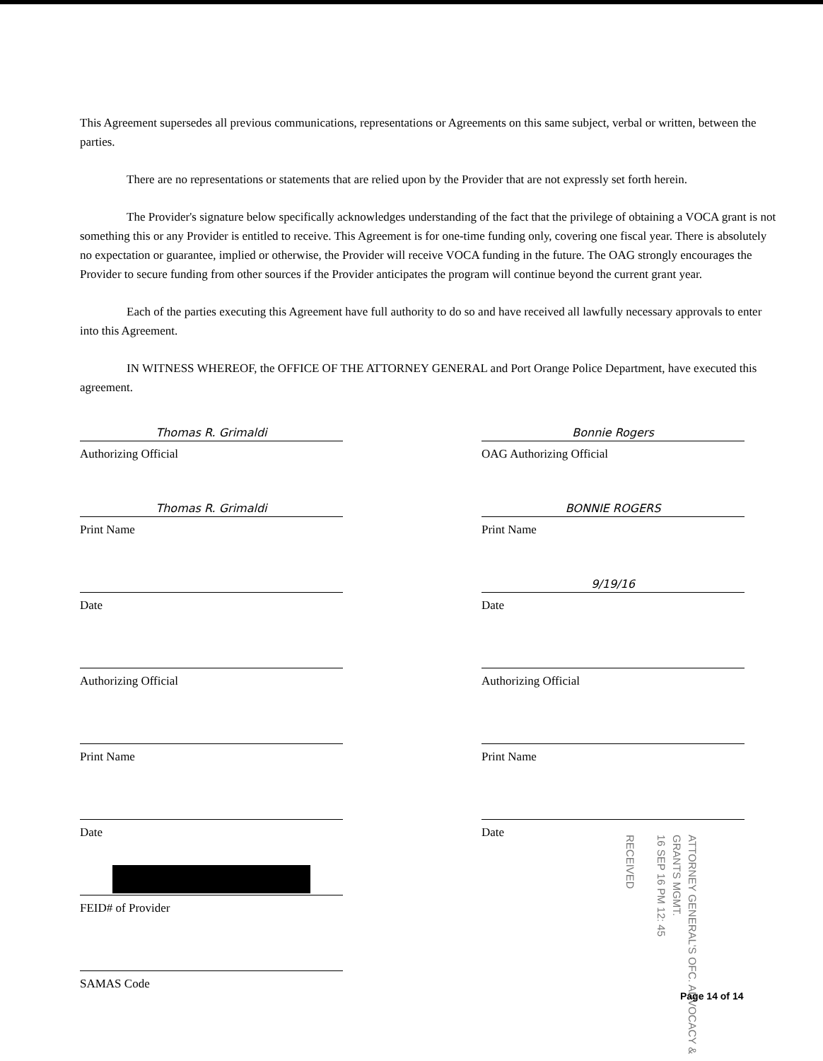This Agreement supersedes all previous communications, representations or Agreements on this same subject, verbal or written, between the parties.
There are no representations or statements that are relied upon by the Provider that are not expressly set forth herein.
The Provider's signature below specifically acknowledges understanding of the fact that the privilege of obtaining a VOCA grant is not something this or any Provider is entitled to receive. This Agreement is for one-time funding only, covering one fiscal year. There is absolutely no expectation or guarantee, implied or otherwise, the Provider will receive VOCA funding in the future. The OAG strongly encourages the Provider to secure funding from other sources if the Provider anticipates the program will continue beyond the current grant year.
Each of the parties executing this Agreement have full authority to do so and have received all lawfully necessary approvals to enter into this Agreement.
IN WITNESS WHEREOF, the OFFICE OF THE ATTORNEY GENERAL and Port Orange Police Department, have executed this agreement.
Thomas R. Grimaldi
Authorizing Official
Thomas R. Grimaldi
Print Name
Date
Authorizing Official
Print Name
Date
FEID# of Provider
SAMAS Code
Bonnie Rogers
OAG Authorizing Official
BONNIE ROGERS
Print Name
9/19/16
Date
Authorizing Official
Print Name
Date
ATTORNEY GENERAL'S OFC. ADVOCACY & GRANTS MGMT.
16 SEP 16 PM 12: 45
RECEIVED
Page 14 of 14